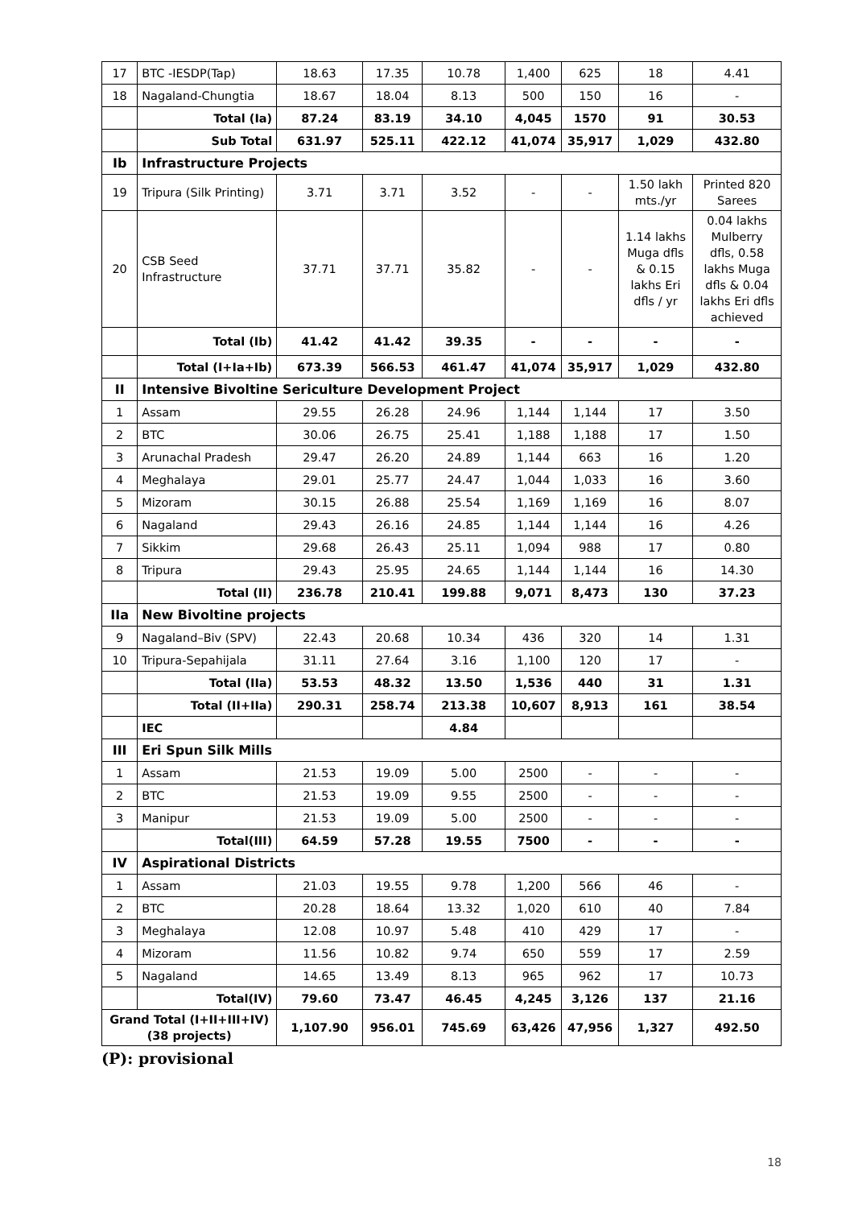| 17 | BTC -IESDP(Tap) | 18.63 | 17.35 | 10.78 | 1,400 | 625 | 18 | 4.41 |
| 18 | Nagaland-Chungtia | 18.67 | 18.04 | 8.13 | 500 | 150 | 16 | - |
| | Total (Ia) | 87.24 | 83.19 | 34.10 | 4,045 | 1570 | 91 | 30.53 |
| | Sub Total | 631.97 | 525.11 | 422.12 | 41,074 | 35,917 | 1,029 | 432.80 |
| Ib | Infrastructure Projects | | | | | | | |
| 19 | Tripura (Silk Printing) | 3.71 | 3.71 | 3.52 | - | - | 1.50 lakh mts./yr | Printed 820 Sarees |
| 20 | CSB Seed Infrastructure | 37.71 | 37.71 | 35.82 | - | - | 1.14 lakhs Muga dfls & 0.15 lakhs Eri dfls / yr | 0.04 lakhs Mulberry dfls, 0.58 lakhs Muga dfls & 0.04 lakhs Eri dfls achieved |
| | Total (Ib) | 41.42 | 41.42 | 39.35 | - | - | - | - |
| | Total (I+Ia+Ib) | 673.39 | 566.53 | 461.47 | 41,074 | 35,917 | 1,029 | 432.80 |
| II | Intensive Bivoltine Sericulture Development Project | | | | | | | |
| 1 | Assam | 29.55 | 26.28 | 24.96 | 1,144 | 1,144 | 17 | 3.50 |
| 2 | BTC | 30.06 | 26.75 | 25.41 | 1,188 | 1,188 | 17 | 1.50 |
| 3 | Arunachal Pradesh | 29.47 | 26.20 | 24.89 | 1,144 | 663 | 16 | 1.20 |
| 4 | Meghalaya | 29.01 | 25.77 | 24.47 | 1,044 | 1,033 | 16 | 3.60 |
| 5 | Mizoram | 30.15 | 26.88 | 25.54 | 1,169 | 1,169 | 16 | 8.07 |
| 6 | Nagaland | 29.43 | 26.16 | 24.85 | 1,144 | 1,144 | 16 | 4.26 |
| 7 | Sikkim | 29.68 | 26.43 | 25.11 | 1,094 | 988 | 17 | 0.80 |
| 8 | Tripura | 29.43 | 25.95 | 24.65 | 1,144 | 1,144 | 16 | 14.30 |
| | Total (II) | 236.78 | 210.41 | 199.88 | 9,071 | 8,473 | 130 | 37.23 |
| IIa | New Bivoltine projects | | | | | | | |
| 9 | Nagaland–Biv (SPV) | 22.43 | 20.68 | 10.34 | 436 | 320 | 14 | 1.31 |
| 10 | Tripura-Sepahijala | 31.11 | 27.64 | 3.16 | 1,100 | 120 | 17 | - |
| | Total (IIa) | 53.53 | 48.32 | 13.50 | 1,536 | 440 | 31 | 1.31 |
| | Total (II+IIa) | 290.31 | 258.74 | 213.38 | 10,607 | 8,913 | 161 | 38.54 |
| | IEC | | | 4.84 | | | | |
| III | Eri Spun Silk Mills | | | | | | | |
| 1 | Assam | 21.53 | 19.09 | 5.00 | 2500 | - | - | - |
| 2 | BTC | 21.53 | 19.09 | 9.55 | 2500 | - | - | - |
| 3 | Manipur | 21.53 | 19.09 | 5.00 | 2500 | - | - | - |
| | Total(III) | 64.59 | 57.28 | 19.55 | 7500 | - | - | - |
| IV | Aspirational Districts | | | | | | | |
| 1 | Assam | 21.03 | 19.55 | 9.78 | 1,200 | 566 | 46 | - |
| 2 | BTC | 20.28 | 18.64 | 13.32 | 1,020 | 610 | 40 | 7.84 |
| 3 | Meghalaya | 12.08 | 10.97 | 5.48 | 410 | 429 | 17 | - |
| 4 | Mizoram | 11.56 | 10.82 | 9.74 | 650 | 559 | 17 | 2.59 |
| 5 | Nagaland | 14.65 | 13.49 | 8.13 | 965 | 962 | 17 | 10.73 |
| | Total(IV) | 79.60 | 73.47 | 46.45 | 4,245 | 3,126 | 137 | 21.16 |
| Grand Total (I+II+III+IV) (38 projects) | | 1,107.90 | 956.01 | 745.69 | 63,426 | 47,956 | 1,327 | 492.50 |
(P): provisional
18